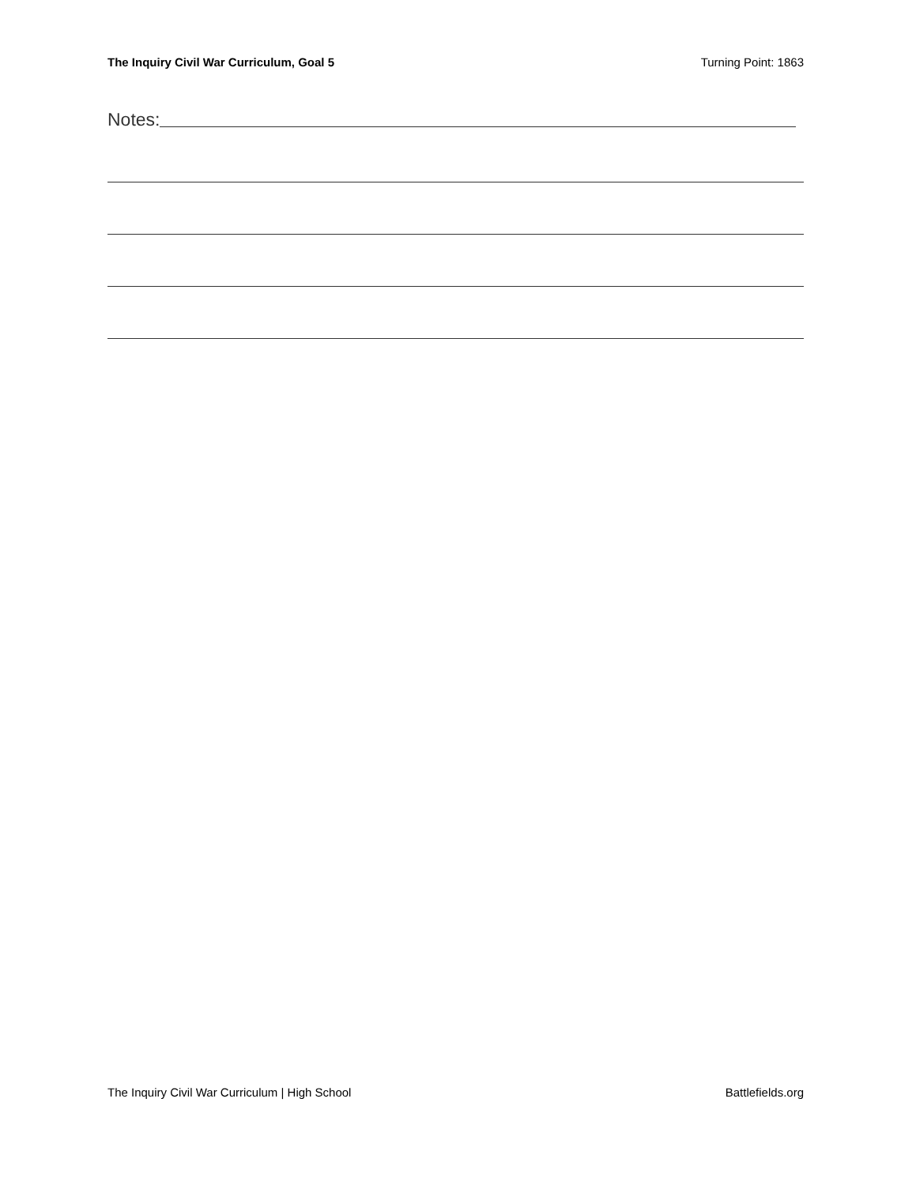The Inquiry Civil War Curriculum, Goal 5 Turning Point: 1863
Notes:
The Inquiry Civil War Curriculum | High School Battlefields.org